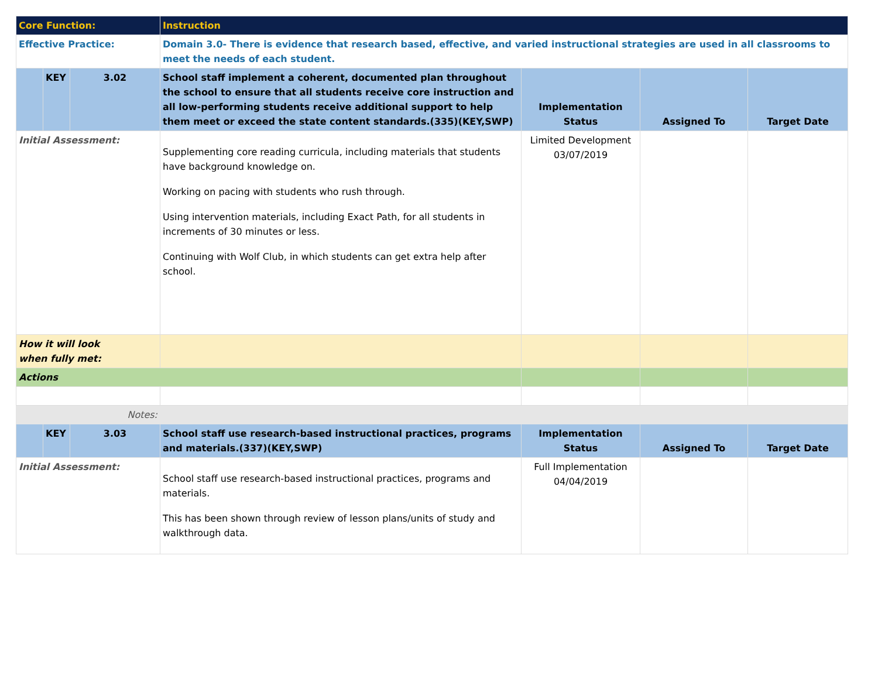| Core Function: | | | Instruction | | | |
| Effective Practice: | | | Domain 3.0- There is evidence that research based, effective, and varied instructional strategies are used in all classrooms to meet the needs of each student. | | | |
| | KEY | 3.02 | School staff implement a coherent, documented plan throughout the school to ensure that all students receive core instruction and all low-performing students receive additional support to help them meet or exceed the state content standards.(335)(KEY,SWP) | Implementation Status | Assigned To | Target Date |
| Initial Assessment: | | | Supplementing core reading curricula, including materials that students have background knowledge on. Working on pacing with students who rush through. Using intervention materials, including Exact Path, for all students in increments of 30 minutes or less. Continuing with Wolf Club, in which students can get extra help after school. | Limited Development 03/07/2019 | | |
| How it will look when fully met: | | | | | | |
| Actions | | | | | | |
| Notes: | | | | | | |
| | KEY | 3.03 | School staff use research-based instructional practices, programs and materials.(337)(KEY,SWP) | Implementation Status | Assigned To | Target Date |
| Initial Assessment: | | | School staff use research-based instructional practices, programs and materials. This has been shown through review of lesson plans/units of study and walkthrough data. | Full Implementation 04/04/2019 | | |